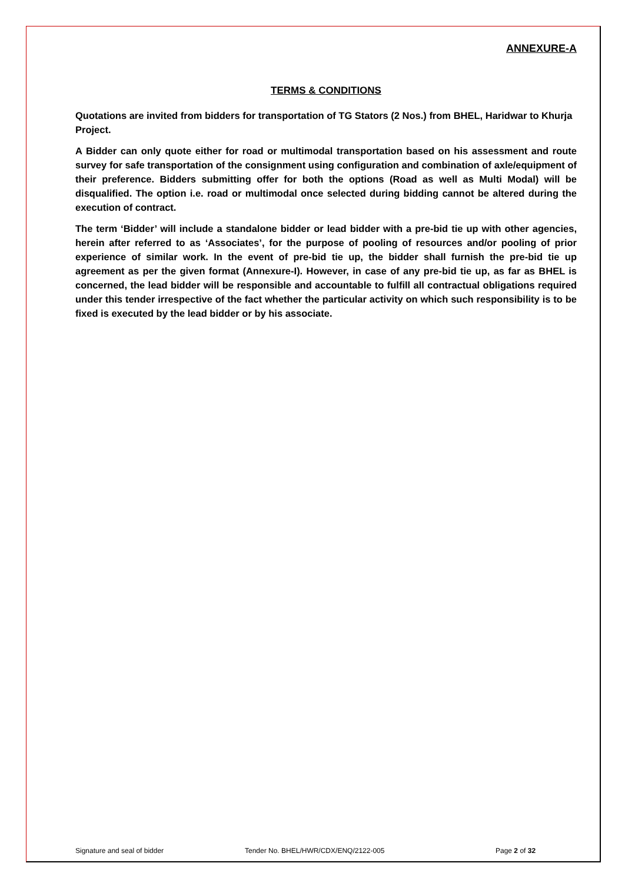ANNEXURE-A
TERMS & CONDITIONS
Quotations are invited from bidders for transportation of TG Stators (2 Nos.) from BHEL, Haridwar to Khurja Project.
A Bidder can only quote either for road or multimodal transportation based on his assessment and route survey for safe transportation of the consignment using configuration and combination of axle/equipment of their preference. Bidders submitting offer for both the options (Road as well as Multi Modal) will be disqualified. The option i.e. road or multimodal once selected during bidding cannot be altered during the execution of contract.
The term ‘Bidder’ will include a standalone bidder or lead bidder with a pre-bid tie up with other agencies, herein after referred to as ‘Associates’, for the purpose of pooling of resources and/or pooling of prior experience of similar work. In the event of pre-bid tie up, the bidder shall furnish the pre-bid tie up agreement as per the given format (Annexure-I). However, in case of any pre-bid tie up, as far as BHEL is concerned, the lead bidder will be responsible and accountable to fulfill all contractual obligations required under this tender irrespective of the fact whether the particular activity on which such responsibility is to be fixed is executed by the lead bidder or by his associate.
Signature and seal of bidder Tender No. BHEL/HWR/CDX/ENQ/2122-005 Page 2 of 32